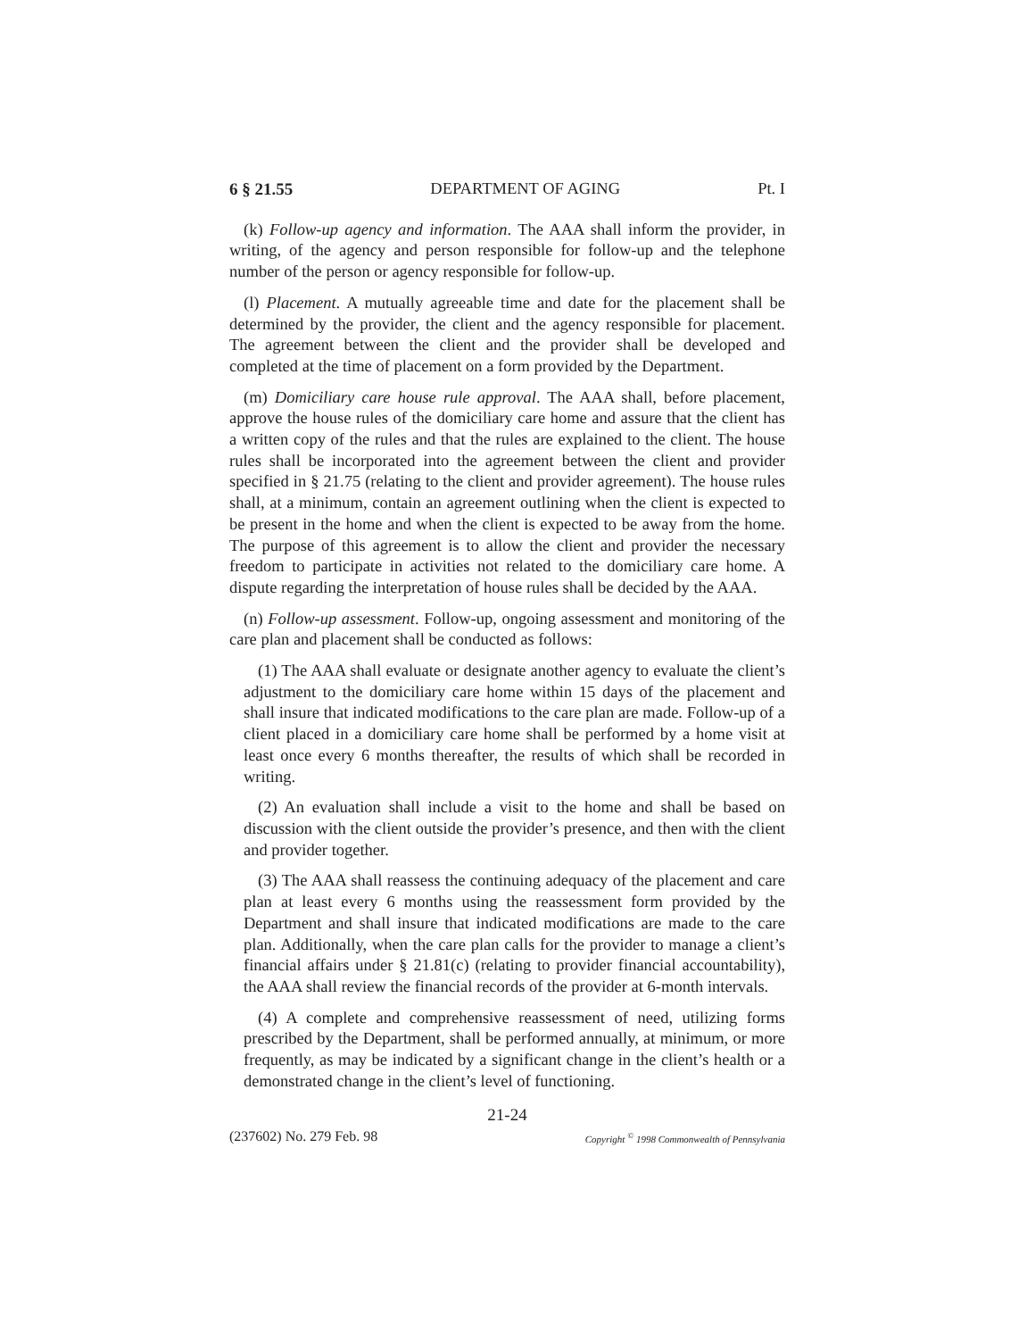6 § 21.55 DEPARTMENT OF AGING Pt. I
(k) Follow-up agency and information. The AAA shall inform the provider, in writing, of the agency and person responsible for follow-up and the telephone number of the person or agency responsible for follow-up.
(l) Placement. A mutually agreeable time and date for the placement shall be determined by the provider, the client and the agency responsible for placement. The agreement between the client and the provider shall be developed and completed at the time of placement on a form provided by the Department.
(m) Domiciliary care house rule approval. The AAA shall, before placement, approve the house rules of the domiciliary care home and assure that the client has a written copy of the rules and that the rules are explained to the client. The house rules shall be incorporated into the agreement between the client and provider specified in § 21.75 (relating to the client and provider agreement). The house rules shall, at a minimum, contain an agreement outlining when the client is expected to be present in the home and when the client is expected to be away from the home. The purpose of this agreement is to allow the client and provider the necessary freedom to participate in activities not related to the domiciliary care home. A dispute regarding the interpretation of house rules shall be decided by the AAA.
(n) Follow-up assessment. Follow-up, ongoing assessment and monitoring of the care plan and placement shall be conducted as follows:
(1) The AAA shall evaluate or designate another agency to evaluate the client’s adjustment to the domiciliary care home within 15 days of the placement and shall insure that indicated modifications to the care plan are made. Follow-up of a client placed in a domiciliary care home shall be performed by a home visit at least once every 6 months thereafter, the results of which shall be recorded in writing.
(2) An evaluation shall include a visit to the home and shall be based on discussion with the client outside the provider’s presence, and then with the client and provider together.
(3) The AAA shall reassess the continuing adequacy of the placement and care plan at least every 6 months using the reassessment form provided by the Department and shall insure that indicated modifications are made to the care plan. Additionally, when the care plan calls for the provider to manage a client’s financial affairs under § 21.81(c) (relating to provider financial accountability), the AAA shall review the financial records of the provider at 6-month intervals.
(4) A complete and comprehensive reassessment of need, utilizing forms prescribed by the Department, shall be performed annually, at minimum, or more frequently, as may be indicated by a significant change in the client’s health or a demonstrated change in the client’s level of functioning.
21-24
(237602) No. 279 Feb. 98 Copyright <sup>©</sup> 1998 Commonwealth of Pennsylvania